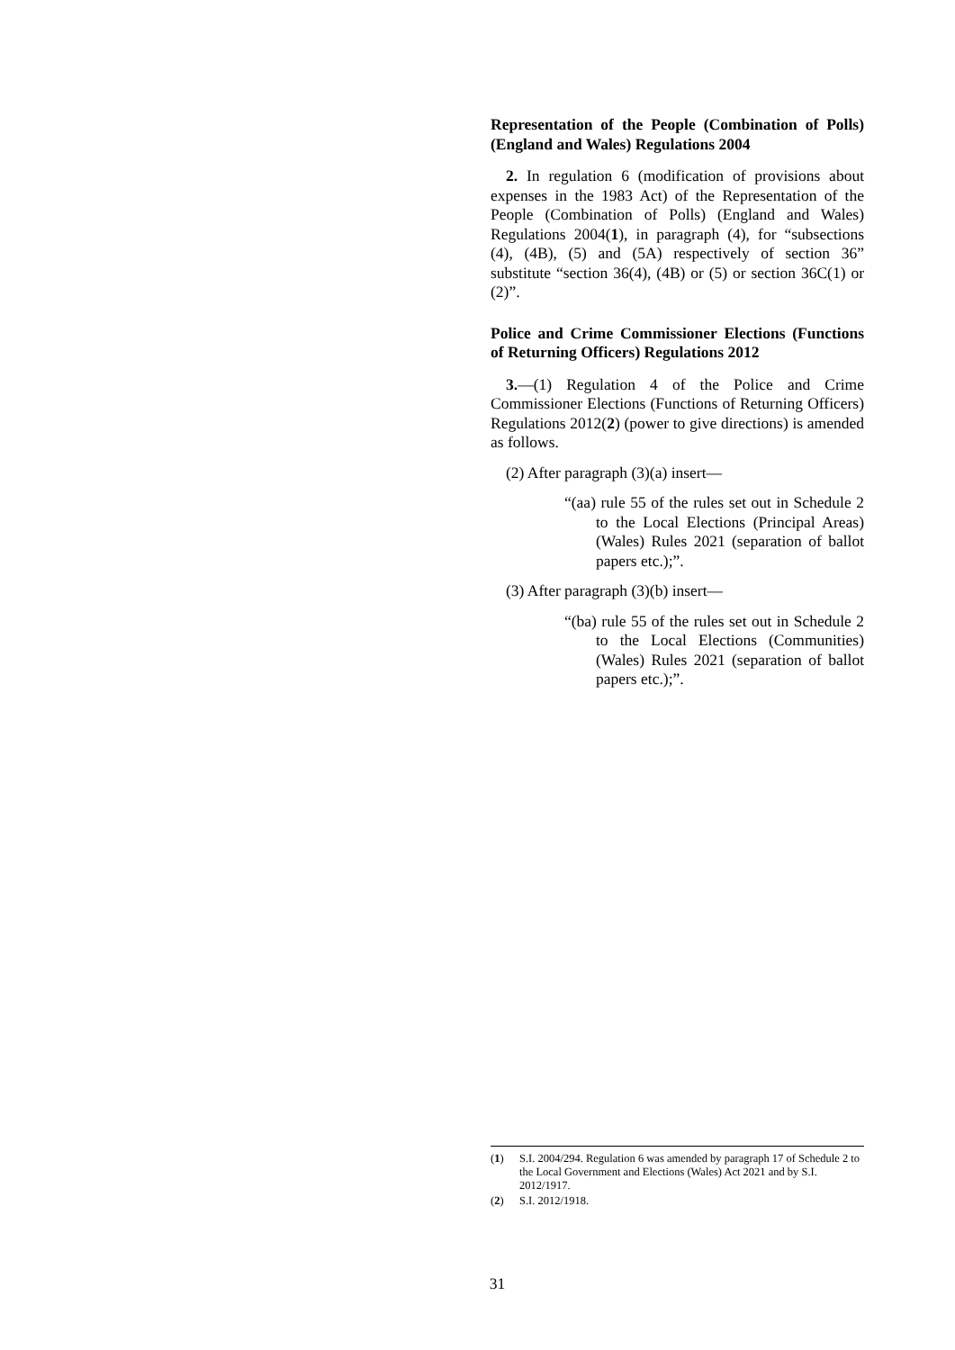Representation of the People (Combination of Polls) (England and Wales) Regulations 2004
2. In regulation 6 (modification of provisions about expenses in the 1983 Act) of the Representation of the People (Combination of Polls) (England and Wales) Regulations 2004(1), in paragraph (4), for “subsections (4), (4B), (5) and (5A) respectively of section 36” substitute “section 36(4), (4B) or (5) or section 36C(1) or (2)”.
Police and Crime Commissioner Elections (Functions of Returning Officers) Regulations 2012
3.—(1) Regulation 4 of the Police and Crime Commissioner Elections (Functions of Returning Officers) Regulations 2012(2) (power to give directions) is amended as follows.
(2) After paragraph (3)(a) insert—
“(aa) rule 55 of the rules set out in Schedule 2 to the Local Elections (Principal Areas) (Wales) Rules 2021 (separation of ballot papers etc.);”.
(3) After paragraph (3)(b) insert—
“(ba) rule 55 of the rules set out in Schedule 2 to the Local Elections (Communities) (Wales) Rules 2021 (separation of ballot papers etc.);”.
(1) S.I. 2004/294. Regulation 6 was amended by paragraph 17 of Schedule 2 to the Local Government and Elections (Wales) Act 2021 and by S.I. 2012/1917.
(2) S.I. 2012/1918.
31